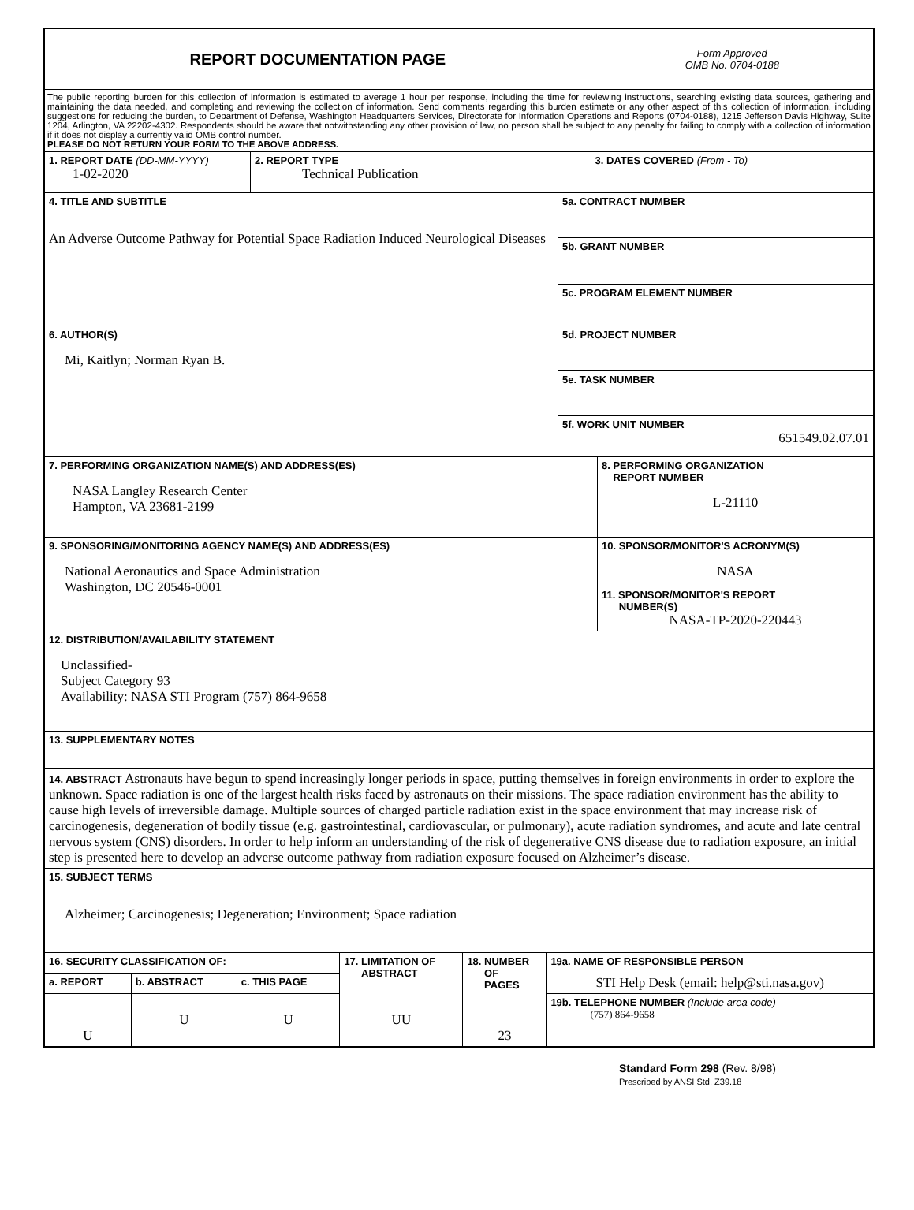| REPORT DOCUMENTATION PAGE | | Form Approved OMB No. 0704-0188 |
| The public reporting burden for this collection of information is estimated to average 1 hour per response, including the time for reviewing instructions, searching existing data sources, gathering and maintaining the data needed, and completing and reviewing the collection of information. Send comments regarding this burden estimate or any other aspect of this collection of information, including suggestions for reducing the burden, to Department of Defense, Washington Headquarters Services, Directorate for Information Operations and Reports (0704-0188), 1215 Jefferson Davis Highway, Suite 1204, Arlington, VA 22202-4302. Respondents should be aware that notwithstanding any other provision of law, no person shall be subject to any penalty for failing to comply with a collection of information if it does not display a currently valid OMB control number. PLEASE DO NOT RETURN YOUR FORM TO THE ABOVE ADDRESS. | | |
| 1. REPORT DATE (DD-MM-YYYY) 1-02-2020 | 2. REPORT TYPE Technical Publication | 3. DATES COVERED (From - To) |
| 4. TITLE AND SUBTITLE An Adverse Outcome Pathway for Potential Space Radiation Induced Neurological Diseases | 5a. CONTRACT NUMBER |
| | 5b. GRANT NUMBER |
| | 5c. PROGRAM ELEMENT NUMBER |
| 6. AUTHOR(S) Mi, Kaitlyn; Norman Ryan B. | 5d. PROJECT NUMBER |
| | 5e. TASK NUMBER |
| | 5f. WORK UNIT NUMBER 651549.02.07.01 |
| 7. PERFORMING ORGANIZATION NAME(S) AND ADDRESS(ES) NASA Langley Research Center Hampton, VA 23681-2199 | 8. PERFORMING ORGANIZATION REPORT NUMBER L-21110 |
| 9. SPONSORING/MONITORING AGENCY NAME(S) AND ADDRESS(ES) National Aeronautics and Space Administration Washington, DC 20546-0001 | 10. SPONSOR/MONITOR'S ACRONYM(S) NASA |
| | 11. SPONSOR/MONITOR'S REPORT NUMBER(S) NASA-TP-2020-220443 |
| 12. DISTRIBUTION/AVAILABILITY STATEMENT Unclassified- Subject Category 93 Availability: NASA STI Program (757) 864-9658 | |
| 13. SUPPLEMENTARY NOTES | |
| 14. ABSTRACT Astronauts have begun to spend increasingly longer periods in space, putting themselves in foreign environments in order to explore the unknown. Space radiation is one of the largest health risks faced by astronauts on their missions. The space radiation environment has the ability to cause high levels of irreversible damage. Multiple sources of charged particle radiation exist in the space environment that may increase risk of carcinogenesis, degeneration of bodily tissue (e.g. gastrointestinal, cardiovascular, or pulmonary), acute radiation syndromes, and acute and late central nervous system (CNS) disorders. In order to help inform an understanding of the risk of degenerative CNS disease due to radiation exposure, an initial step is presented here to develop an adverse outcome pathway from radiation exposure focused on Alzheimer’s disease. | |
| 15. SUBJECT TERMS Alzheimer; Carcinogenesis; Degeneration; Environment; Space radiation | |
| 16. SECURITY CLASSIFICATION OF: | | | 17. LIMITATION OF ABSTRACT | 18. NUMBER OF PAGES | 19a. NAME OF RESPONSIBLE PERSON STI Help Desk (email: help@sti.nasa.gov) |
| a. REPORT | b. ABSTRACT | c. THIS PAGE | | | |
| U | U | U | UU | 23 | 19b. TELEPHONE NUMBER (Include area code) (757) 864-9658 |
Standard Form 298 (Rev. 8/98)
Prescribed by ANSI Std. Z39.18